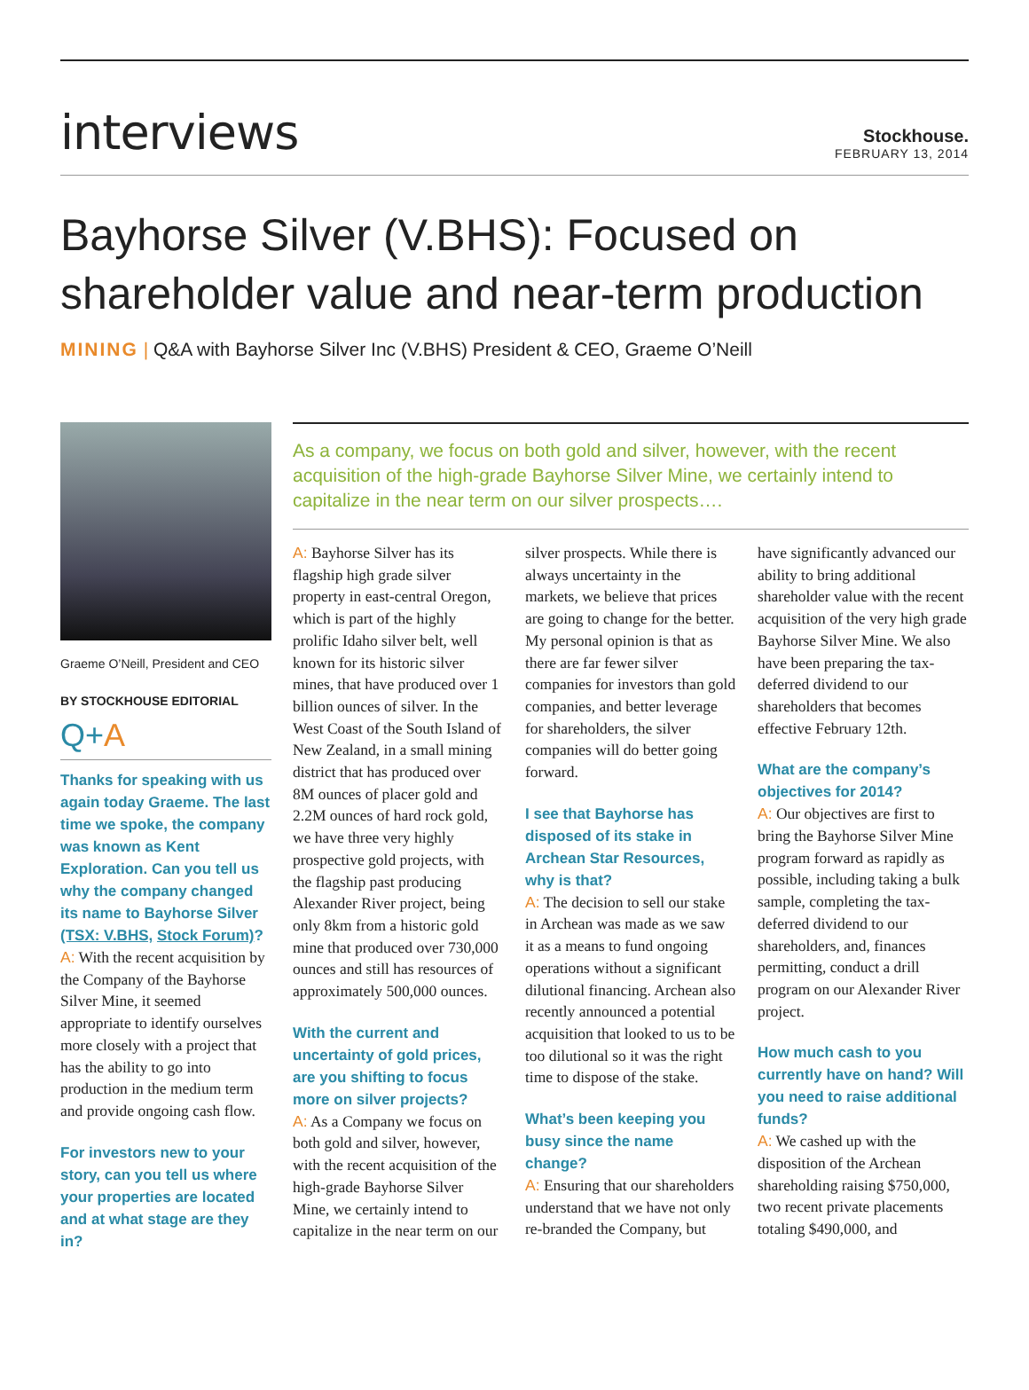interviews
Stockhouse.
FEBRUARY 13, 2014
Bayhorse Silver (V.BHS): Focused on shareholder value and near-term production
MINING | Q&A with Bayhorse Silver Inc (V.BHS) President & CEO, Graeme O’Neill
Graeme O’Neill, President and CEO
BY STOCKHOUSE EDITORIAL
Q+A
Thanks for speaking with us again today Graeme. The last time we spoke, the company was known as Kent Exploration. Can you tell us why the company changed its name to Bayhorse Silver (TSX: V.BHS, Stock Forum)?
A: With the recent acquisition by the Company of the Bayhorse Silver Mine, it seemed appropriate to identify ourselves more closely with a project that has the ability to go into production in the medium term and provide ongoing cash flow.
For investors new to your story, can you tell us where your properties are located and at what stage are they in?
As a company, we focus on both gold and silver, however, with the recent acquisition of the high-grade Bayhorse Silver Mine, we certainly intend to capitalize in the near term on our silver prospects….
A: Bayhorse Silver has its flagship high grade silver property in east-central Oregon, which is part of the highly prolific Idaho silver belt, well known for its historic silver mines, that have produced over 1 billion ounces of silver. In the West Coast of the South Island of New Zealand, in a small mining district that has produced over 8M ounces of placer gold and 2.2M ounces of hard rock gold, we have three very highly prospective gold projects, with the flagship past producing Alexander River project, being only 8km from a historic gold mine that produced over 730,000 ounces and still has resources of approximately 500,000 ounces.
With the current and uncertainty of gold prices, are you shifting to focus more on silver projects?
A: As a Company we focus on both gold and silver, however, with the recent acquisition of the high-grade Bayhorse Silver Mine, we certainly intend to capitalize in the near term on our silver prospects. While there is always uncertainty in the markets, we believe that prices are going to change for the better. My personal opinion is that as there are far fewer silver companies for investors than gold companies, and better leverage for shareholders, the silver companies will do better going forward.
I see that Bayhorse has disposed of its stake in Archean Star Resources, why is that?
A: The decision to sell our stake in Archean was made as we saw it as a means to fund ongoing operations without a significant dilutional financing. Archean also recently announced a potential acquisition that looked to us to be too dilutional so it was the right time to dispose of the stake.
What’s been keeping you busy since the name change?
A: Ensuring that our shareholders understand that we have not only re-branded the Company, but have significantly advanced our ability to bring additional shareholder value with the recent acquisition of the very high grade Bayhorse Silver Mine. We also have been preparing the tax-deferred dividend to our shareholders that becomes effective February 12th.
What are the company’s objectives for 2014?
A: Our objectives are first to bring the Bayhorse Silver Mine program forward as rapidly as possible, including taking a bulk sample, completing the tax-deferred dividend to our shareholders, and, finances permitting, conduct a drill program on our Alexander River project.
How much cash to you currently have on hand? Will you need to raise additional funds?
A: We cashed up with the disposition of the Archean shareholding raising $750,000, two recent private placements totaling $490,000, and